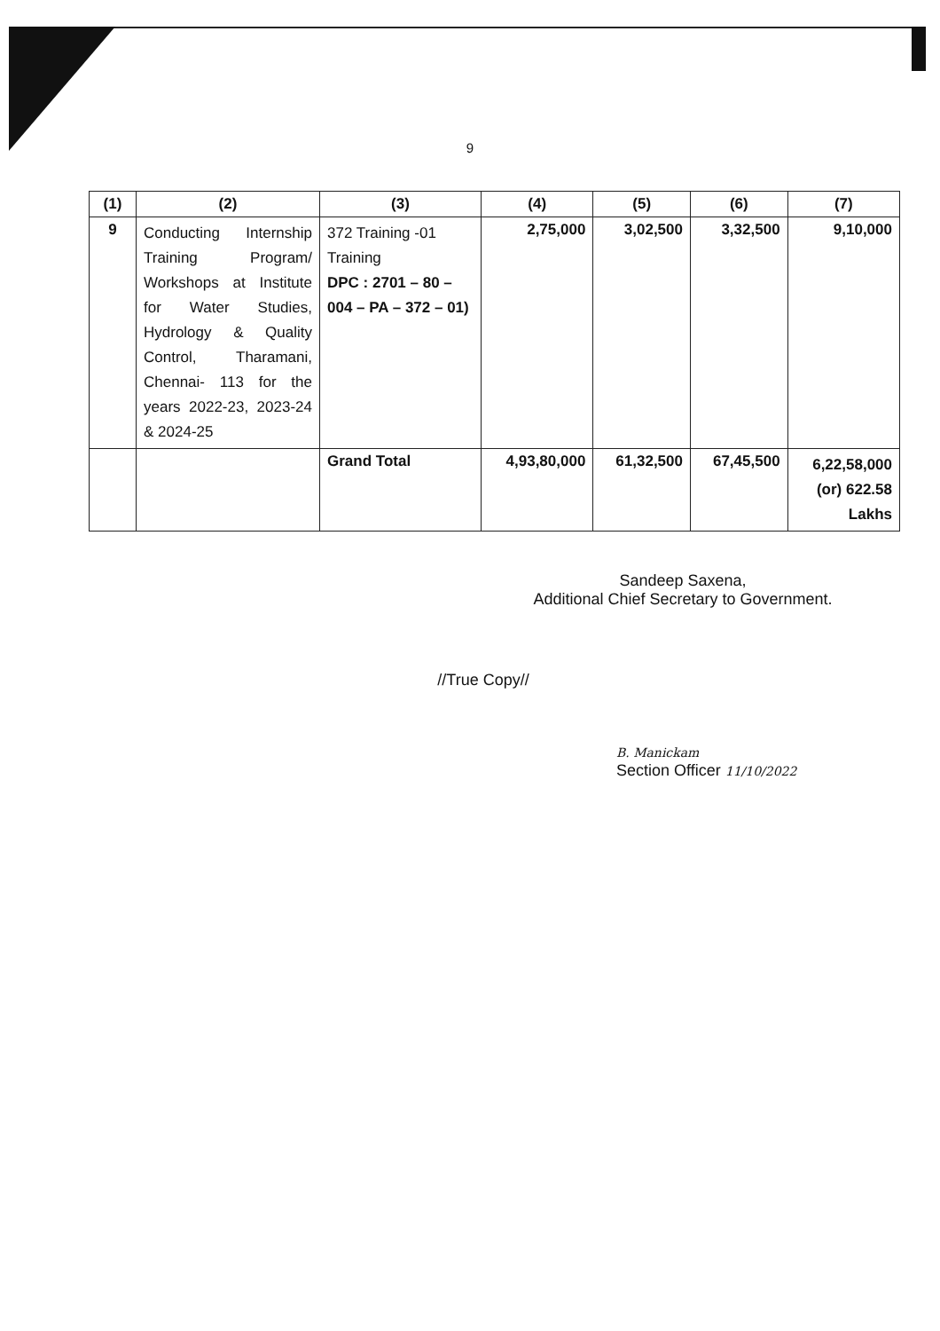9
| (1) | (2) | (3) | (4) | (5) | (6) | (7) |
| --- | --- | --- | --- | --- | --- | --- |
| 9 | Conducting Internship Training Program/ Workshops at Institute for Water Studies, Hydrology & Quality Control, Tharamani, Chennai- 113 for the years 2022-23, 2023-24 & 2024-25 | 372 Training -01 Training DPC : 2701 – 80 – 004 – PA – 372 – 01) | 2,75,000 | 3,02,500 | 3,32,500 | 9,10,000 |
| | | Grand Total | 4,93,80,000 | 61,32,500 | 67,45,500 | 6,22,58,000 (or) 622.58 Lakhs |
Sandeep Saxena,
Additional Chief Secretary to Government.
//True Copy//
B. Manickam
Section Officer 11/10/2022